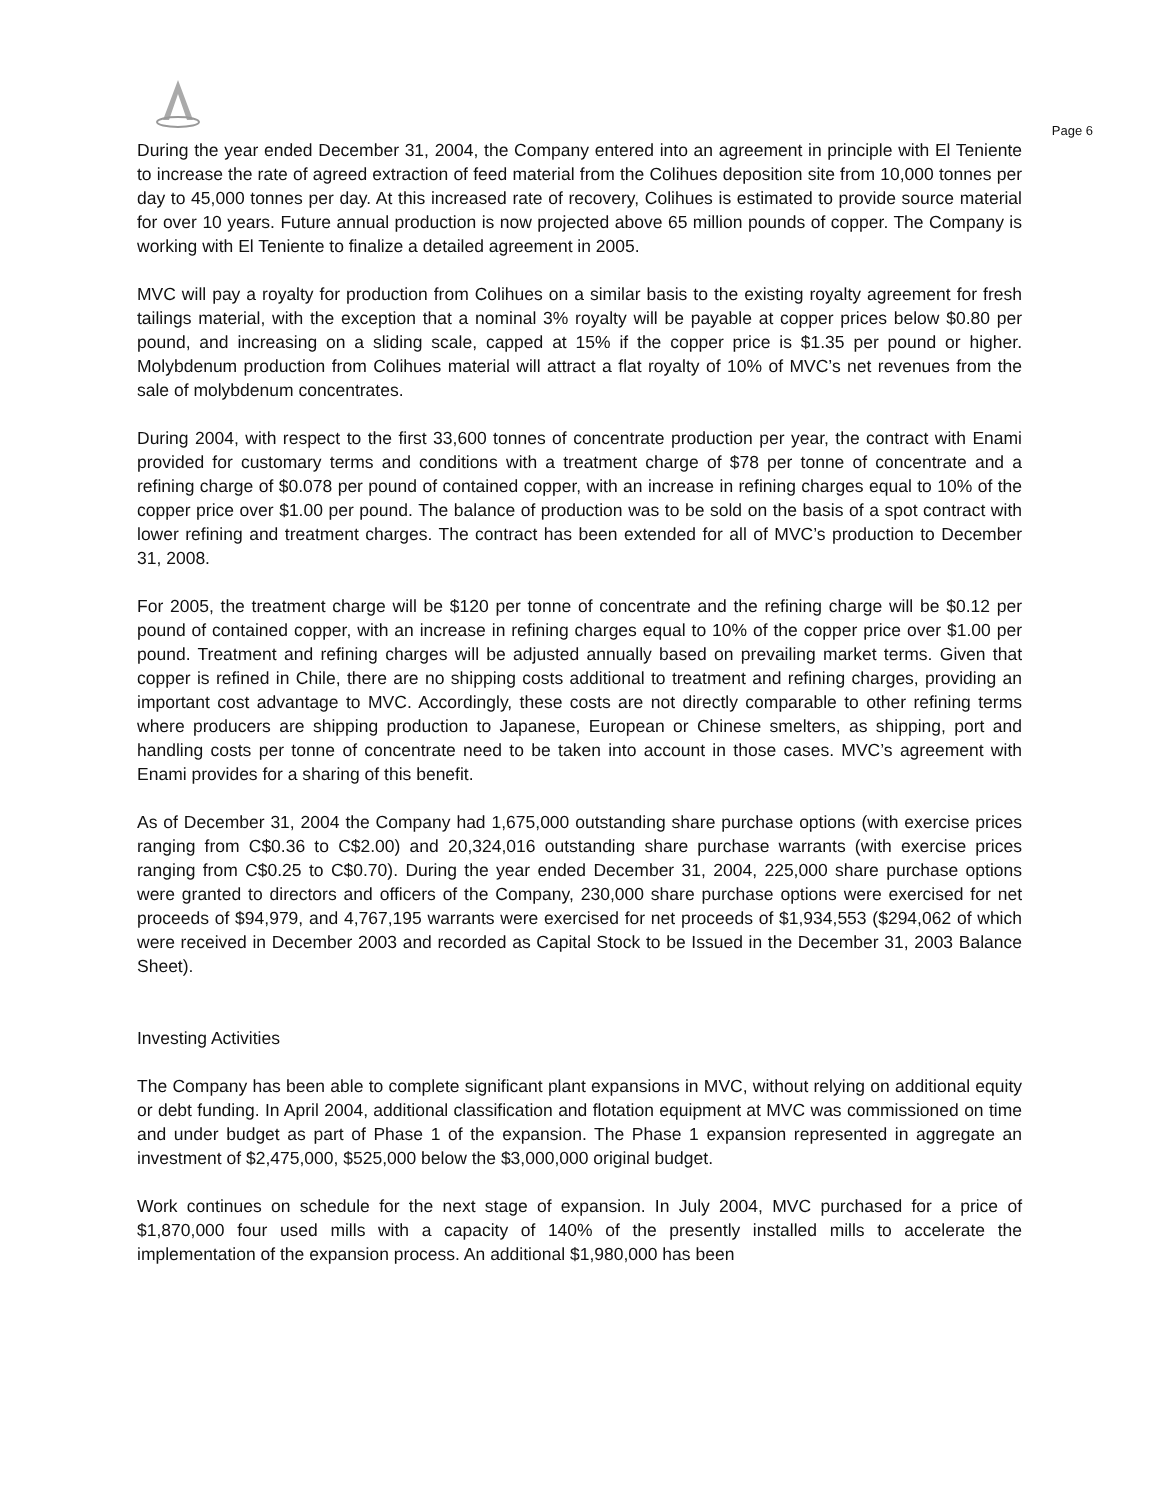Page 6
During the year ended December 31, 2004, the Company entered into an agreement in principle with El Teniente to increase the rate of agreed extraction of feed material from the Colihues deposition site from 10,000 tonnes per day to 45,000 tonnes per day. At this increased rate of recovery, Colihues is estimated to provide source material for over 10 years. Future annual production is now projected above 65 million pounds of copper. The Company is working with El Teniente to finalize a detailed agreement in 2005.
MVC will pay a royalty for production from Colihues on a similar basis to the existing royalty agreement for fresh tailings material, with the exception that a nominal 3% royalty will be payable at copper prices below $0.80 per pound, and increasing on a sliding scale, capped at 15% if the copper price is $1.35 per pound or higher. Molybdenum production from Colihues material will attract a flat royalty of 10% of MVC’s net revenues from the sale of molybdenum concentrates.
During 2004, with respect to the first 33,600 tonnes of concentrate production per year, the contract with Enami provided for customary terms and conditions with a treatment charge of $78 per tonne of concentrate and a refining charge of $0.078 per pound of contained copper, with an increase in refining charges equal to 10% of the copper price over $1.00 per pound. The balance of production was to be sold on the basis of a spot contract with lower refining and treatment charges. The contract has been extended for all of MVC’s production to December 31, 2008.
For 2005, the treatment charge will be $120 per tonne of concentrate and the refining charge will be $0.12 per pound of contained copper, with an increase in refining charges equal to 10% of the copper price over $1.00 per pound. Treatment and refining charges will be adjusted annually based on prevailing market terms. Given that copper is refined in Chile, there are no shipping costs additional to treatment and refining charges, providing an important cost advantage to MVC. Accordingly, these costs are not directly comparable to other refining terms where producers are shipping production to Japanese, European or Chinese smelters, as shipping, port and handling costs per tonne of concentrate need to be taken into account in those cases. MVC’s agreement with Enami provides for a sharing of this benefit.
As of December 31, 2004 the Company had 1,675,000 outstanding share purchase options (with exercise prices ranging from C$0.36 to C$2.00) and 20,324,016 outstanding share purchase warrants (with exercise prices ranging from C$0.25 to C$0.70). During the year ended December 31, 2004, 225,000 share purchase options were granted to directors and officers of the Company, 230,000 share purchase options were exercised for net proceeds of $94,979, and 4,767,195 warrants were exercised for net proceeds of $1,934,553 ($294,062 of which were received in December 2003 and recorded as Capital Stock to be Issued in the December 31, 2003 Balance Sheet).
Investing Activities
The Company has been able to complete significant plant expansions in MVC, without relying on additional equity or debt funding. In April 2004, additional classification and flotation equipment at MVC was commissioned on time and under budget as part of Phase 1 of the expansion. The Phase 1 expansion represented in aggregate an investment of $2,475,000, $525,000 below the $3,000,000 original budget.
Work continues on schedule for the next stage of expansion. In July 2004, MVC purchased for a price of $1,870,000 four used mills with a capacity of 140% of the presently installed mills to accelerate the implementation of the expansion process. An additional $1,980,000 has been